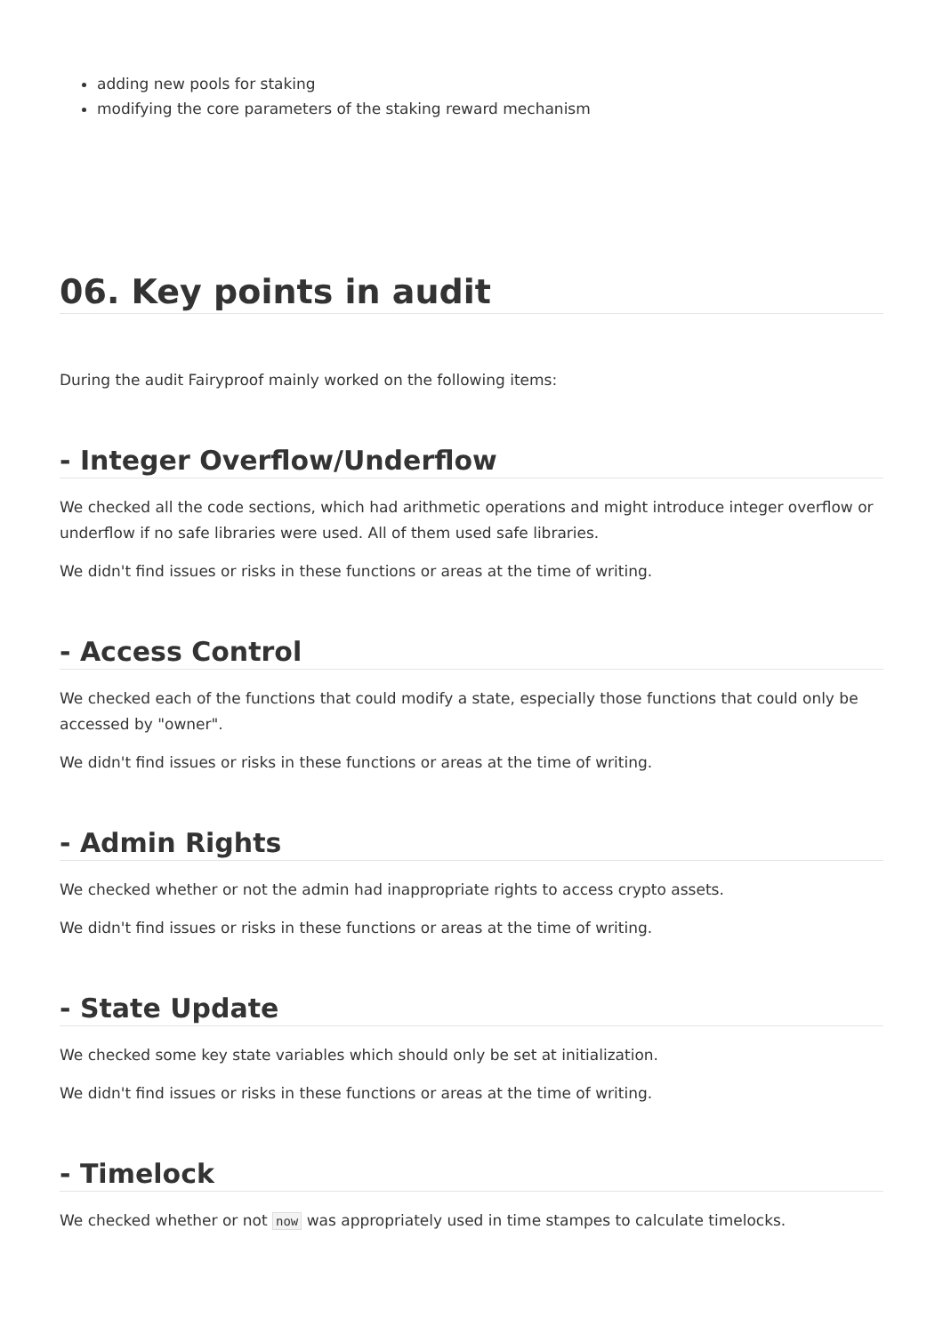adding new pools for staking
modifying the core parameters of the staking reward mechanism
06. Key points in audit
During the audit Fairyproof mainly worked on the following items:
- Integer Overflow/Underflow
We checked all the code sections, which had arithmetic operations and might introduce integer overflow or underflow if no safe libraries were used. All of them used safe libraries.
We didn't find issues or risks in these functions or areas at the time of writing.
- Access Control
We checked each of the functions that could modify a state, especially those functions that could only be accessed by "owner".
We didn't find issues or risks in these functions or areas at the time of writing.
- Admin Rights
We checked whether or not the admin had inappropriate rights to access crypto assets.
We didn't find issues or risks in these functions or areas at the time of writing.
- State Update
We checked some key state variables which should only be set at initialization.
We didn't find issues or risks in these functions or areas at the time of writing.
- Timelock
We checked whether or not now was appropriately used in time stampes to calculate timelocks.